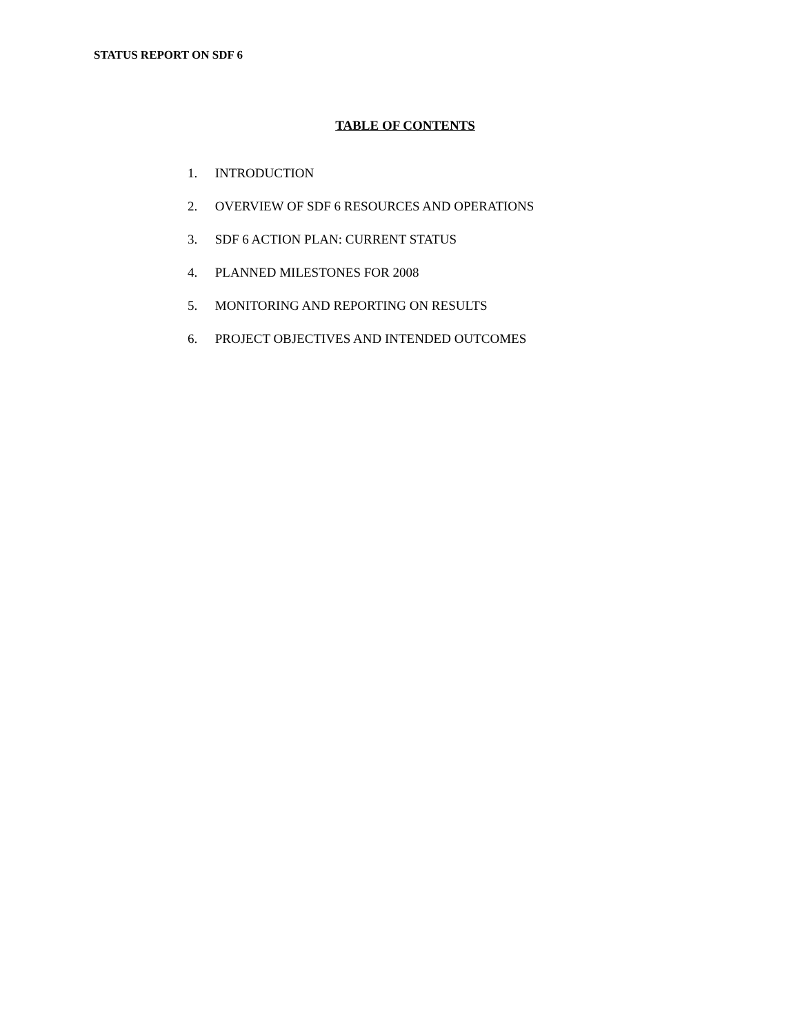STATUS REPORT ON SDF 6
TABLE OF CONTENTS
1. INTRODUCTION
2. OVERVIEW OF SDF 6 RESOURCES AND OPERATIONS
3. SDF 6 ACTION PLAN: CURRENT STATUS
4. PLANNED MILESTONES FOR 2008
5. MONITORING AND REPORTING ON RESULTS
6. PROJECT OBJECTIVES AND INTENDED OUTCOMES